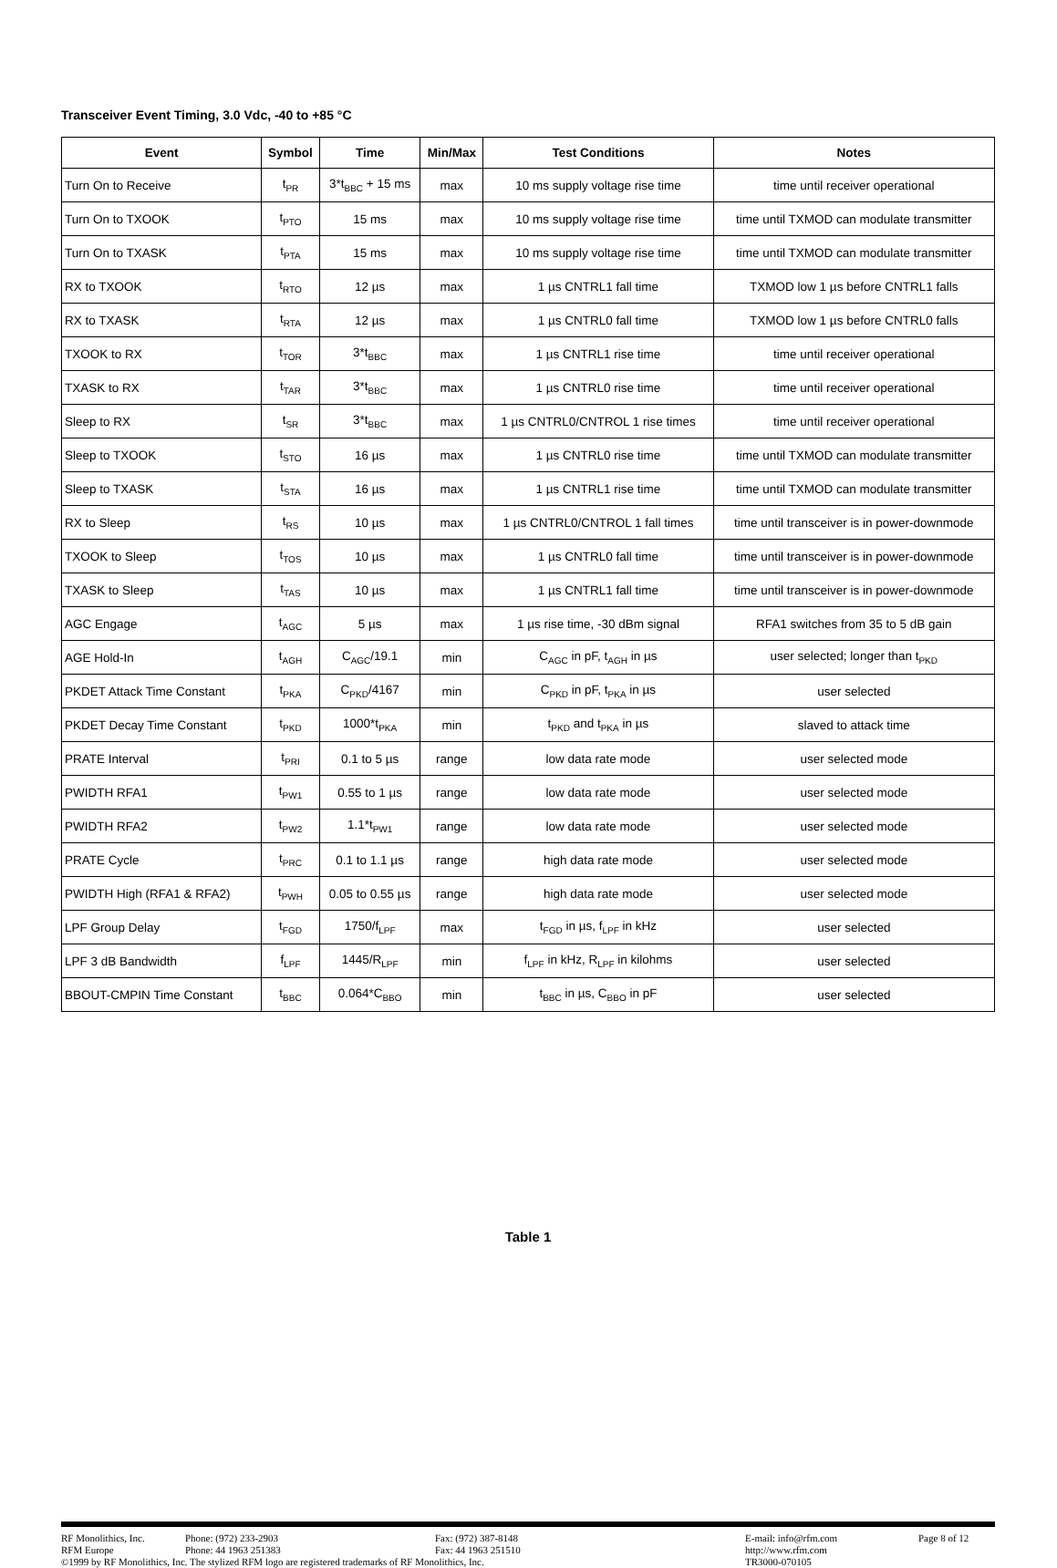Transceiver Event Timing, 3.0 Vdc, -40 to +85 °C
| Event | Symbol | Time | Min/Max | Test Conditions | Notes |
| --- | --- | --- | --- | --- | --- |
| Turn On to Receive | t<sub>PR</sub> | 3*t<sub>BBC</sub> + 15 ms | max | 10 ms supply voltage rise time | time until receiver operational |
| Turn On to TXOOK | t<sub>PTO</sub> | 15 ms | max | 10 ms supply voltage rise time | time until TXMOD can modulate transmitter |
| Turn On to TXASK | t<sub>PTA</sub> | 15 ms | max | 10 ms supply voltage rise time | time until TXMOD can modulate transmitter |
| RX to TXOOK | t<sub>RTO</sub> | 12 µs | max | 1 µs CNTRL1 fall time | TXMOD low 1 µs before CNTRL1 falls |
| RX to TXASK | t<sub>RTA</sub> | 12 µs | max | 1 µs CNTRL0 fall time | TXMOD low 1 µs before CNTRL0 falls |
| TXOOK to RX | t<sub>TOR</sub> | 3*t<sub>BBC</sub> | max | 1 µs CNTRL1 rise time | time until receiver operational |
| TXASK to RX | t<sub>TAR</sub> | 3*t<sub>BBC</sub> | max | 1 µs CNTRL0 rise time | time until receiver operational |
| Sleep to RX | t<sub>SR</sub> | 3*t<sub>BBC</sub> | max | 1 µs CNTRL0/CNTROL 1 rise times | time until receiver operational |
| Sleep to TXOOK | t<sub>STO</sub> | 16 µs | max | 1 µs CNTRL0 rise time | time until TXMOD can modulate transmitter |
| Sleep to TXASK | t<sub>STA</sub> | 16 µs | max | 1 µs CNTRL1 rise time | time until TXMOD can modulate transmitter |
| RX to Sleep | t<sub>RS</sub> | 10 µs | max | 1 µs CNTRL0/CNTROL 1 fall times | time until transceiver is in power-downmode |
| TXOOK to Sleep | t<sub>TOS</sub> | 10 µs | max | 1 µs CNTRL0 fall time | time until transceiver is in power-downmode |
| TXASK to Sleep | t<sub>TAS</sub> | 10 µs | max | 1 µs CNTRL1 fall time | time until transceiver is in power-downmode |
| AGC Engage | t<sub>AGC</sub> | 5 µs | max | 1 µs rise time, -30 dBm signal | RFA1 switches from 35 to 5 dB gain |
| AGE Hold-In | t<sub>AGH</sub> | C<sub>AGC</sub>/19.1 | min | C<sub>AGC</sub> in pF, t<sub>AGH</sub> in µs | user selected; longer than t<sub>PKD</sub> |
| PKDET Attack Time Constant | t<sub>PKA</sub> | C<sub>PKD</sub>/4167 | min | C<sub>PKD</sub> in pF, t<sub>PKA</sub> in µs | user selected |
| PKDET Decay Time Constant | t<sub>PKD</sub> | 1000*t<sub>PKA</sub> | min | t<sub>PKD</sub> and t<sub>PKA</sub> in µs | slaved to attack time |
| PRATE Interval | t<sub>PRI</sub> | 0.1 to 5 µs | range | low data rate mode | user selected mode |
| PWIDTH RFA1 | t<sub>PW1</sub> | 0.55 to 1 µs | range | low data rate mode | user selected mode |
| PWIDTH RFA2 | t<sub>PW2</sub> | 1.1*t<sub>PW1</sub> | range | low data rate mode | user selected mode |
| PRATE Cycle | t<sub>PRC</sub> | 0.1 to 1.1 µs | range | high data rate mode | user selected mode |
| PWIDTH High (RFA1 & RFA2) | t<sub>PWH</sub> | 0.05 to 0.55 µs | range | high data rate mode | user selected mode |
| LPF Group Delay | t<sub>FGD</sub> | 1750/f<sub>LPF</sub> | max | t<sub>FGD</sub> in µs, f<sub>LPF</sub> in kHz | user selected |
| LPF 3 dB Bandwidth | f<sub>LPF</sub> | 1445/R<sub>LPF</sub> | min | f<sub>LPF</sub> in kHz, R<sub>LPF</sub> in kilohms | user selected |
| BBOUT-CMPIN Time Constant | t<sub>BBC</sub> | 0.064*C<sub>BBO</sub> | min | t<sub>BBC</sub> in µs, C<sub>BBO</sub> in pF | user selected |
Table 1
RF Monolithics, Inc. Phone: (972) 233-2903 Fax: (972) 387-8148 E-mail: info@rfm.com Page 8 of 12
RFM Europe Phone: 44 1963 251383 Fax: 44 1963 251510 http://www.rfm.com
©1999 by RF Monolithics, Inc. The stylized RFM logo are registered trademarks of RF Monolithics, Inc. TR3000-070105